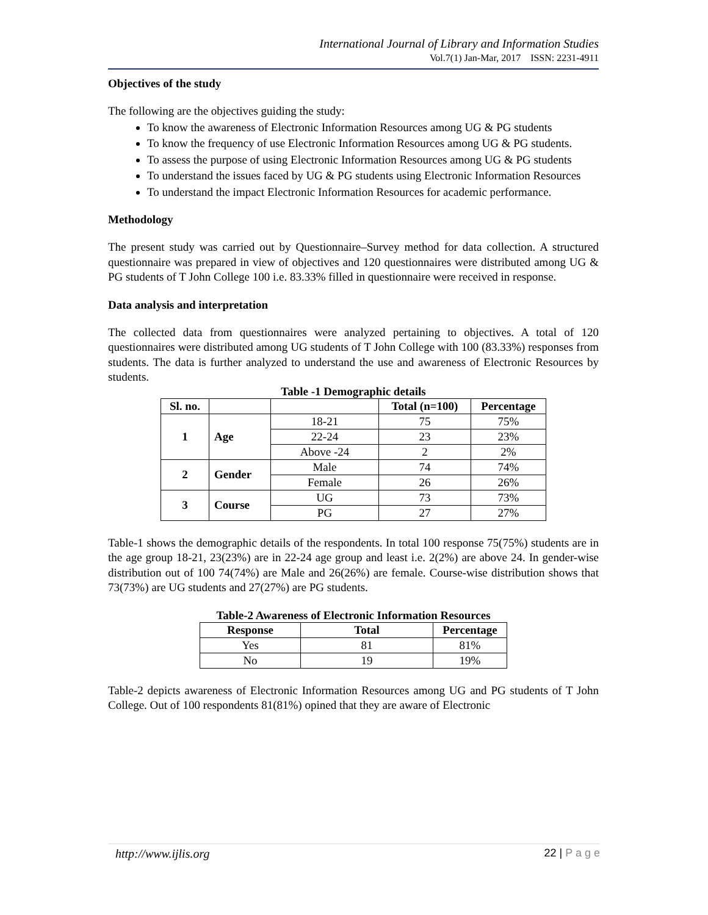International Journal of Library and Information Studies
Vol.7(1) Jan-Mar, 2017 ISSN: 2231-4911
Objectives of the study
The following are the objectives guiding the study:
To know the awareness of Electronic Information Resources among UG & PG students
To know the frequency of use Electronic Information Resources among UG & PG students.
To assess the purpose of using Electronic Information Resources among UG & PG students
To understand the issues faced by UG & PG students using Electronic Information Resources
To understand the impact Electronic Information Resources for academic performance.
Methodology
The present study was carried out by Questionnaire–Survey method for data collection. A structured questionnaire was prepared in view of objectives and 120 questionnaires were distributed among UG & PG students of T John College 100 i.e. 83.33% filled in questionnaire were received in response.
Data analysis and interpretation
The collected data from questionnaires were analyzed pertaining to objectives. A total of 120 questionnaires were distributed among UG students of T John College with 100 (83.33%) responses from students. The data is further analyzed to understand the use and awareness of Electronic Resources by students.
Table -1 Demographic details
| Sl. no. | | | Total (n=100) | Percentage |
| --- | --- | --- | --- | --- |
| 1 | Age | 18-21 | 75 | 75% |
| | | 22-24 | 23 | 23% |
| | | Above -24 | 2 | 2% |
| 2 | Gender | Male | 74 | 74% |
| | | Female | 26 | 26% |
| 3 | Course | UG | 73 | 73% |
| | | PG | 27 | 27% |
Table-1 shows the demographic details of the respondents. In total 100 response 75(75%) students are in the age group 18-21, 23(23%) are in 22-24 age group and least i.e. 2(2%) are above 24. In gender-wise distribution out of 100 74(74%) are Male and 26(26%) are female. Course-wise distribution shows that 73(73%) are UG students and 27(27%) are PG students.
Table-2 Awareness of Electronic Information Resources
| Response | Total | Percentage |
| --- | --- | --- |
| Yes | 81 | 81% |
| No | 19 | 19% |
Table-2 depicts awareness of Electronic Information Resources among UG and PG students of T John College. Out of 100 respondents 81(81%) opined that they are aware of Electronic
http://www.ijlis.org 22 | P a g e